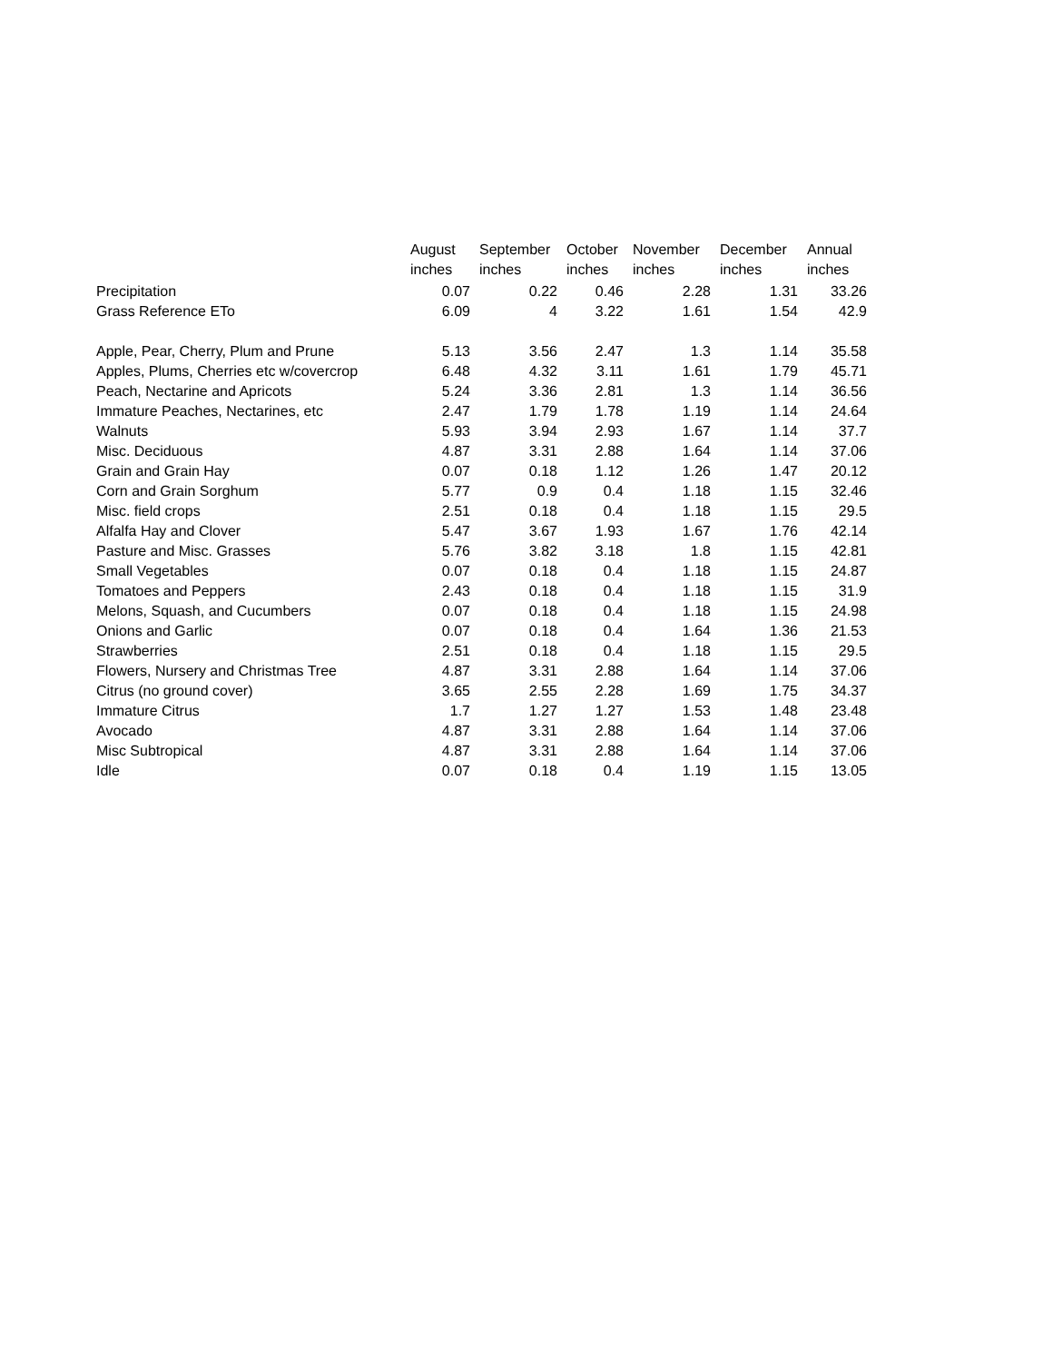| | August | September | October | November | December | Annual |
| --- | --- | --- | --- | --- | --- | --- |
| | inches | inches | inches | inches | inches | inches |
| Precipitation | 0.07 | 0.22 | 0.46 | 2.28 | 1.31 | 33.26 |
| Grass Reference ETo | 6.09 | 4 | 3.22 | 1.61 | 1.54 | 42.9 |
| Apple, Pear, Cherry, Plum and Prune | 5.13 | 3.56 | 2.47 | 1.3 | 1.14 | 35.58 |
| Apples, Plums, Cherries etc w/covercrop | 6.48 | 4.32 | 3.11 | 1.61 | 1.79 | 45.71 |
| Peach, Nectarine and Apricots | 5.24 | 3.36 | 2.81 | 1.3 | 1.14 | 36.56 |
| Immature Peaches, Nectarines, etc | 2.47 | 1.79 | 1.78 | 1.19 | 1.14 | 24.64 |
| Walnuts | 5.93 | 3.94 | 2.93 | 1.67 | 1.14 | 37.7 |
| Misc. Deciduous | 4.87 | 3.31 | 2.88 | 1.64 | 1.14 | 37.06 |
| Grain and Grain Hay | 0.07 | 0.18 | 1.12 | 1.26 | 1.47 | 20.12 |
| Corn and Grain Sorghum | 5.77 | 0.9 | 0.4 | 1.18 | 1.15 | 32.46 |
| Misc. field crops | 2.51 | 0.18 | 0.4 | 1.18 | 1.15 | 29.5 |
| Alfalfa Hay and Clover | 5.47 | 3.67 | 1.93 | 1.67 | 1.76 | 42.14 |
| Pasture and Misc. Grasses | 5.76 | 3.82 | 3.18 | 1.8 | 1.15 | 42.81 |
| Small Vegetables | 0.07 | 0.18 | 0.4 | 1.18 | 1.15 | 24.87 |
| Tomatoes and Peppers | 2.43 | 0.18 | 0.4 | 1.18 | 1.15 | 31.9 |
| Melons, Squash, and Cucumbers | 0.07 | 0.18 | 0.4 | 1.18 | 1.15 | 24.98 |
| Onions and Garlic | 0.07 | 0.18 | 0.4 | 1.64 | 1.36 | 21.53 |
| Strawberries | 2.51 | 0.18 | 0.4 | 1.18 | 1.15 | 29.5 |
| Flowers, Nursery and Christmas Tree | 4.87 | 3.31 | 2.88 | 1.64 | 1.14 | 37.06 |
| Citrus (no ground cover) | 3.65 | 2.55 | 2.28 | 1.69 | 1.75 | 34.37 |
| Immature Citrus | 1.7 | 1.27 | 1.27 | 1.53 | 1.48 | 23.48 |
| Avocado | 4.87 | 3.31 | 2.88 | 1.64 | 1.14 | 37.06 |
| Misc Subtropical | 4.87 | 3.31 | 2.88 | 1.64 | 1.14 | 37.06 |
| Idle | 0.07 | 0.18 | 0.4 | 1.19 | 1.15 | 13.05 |